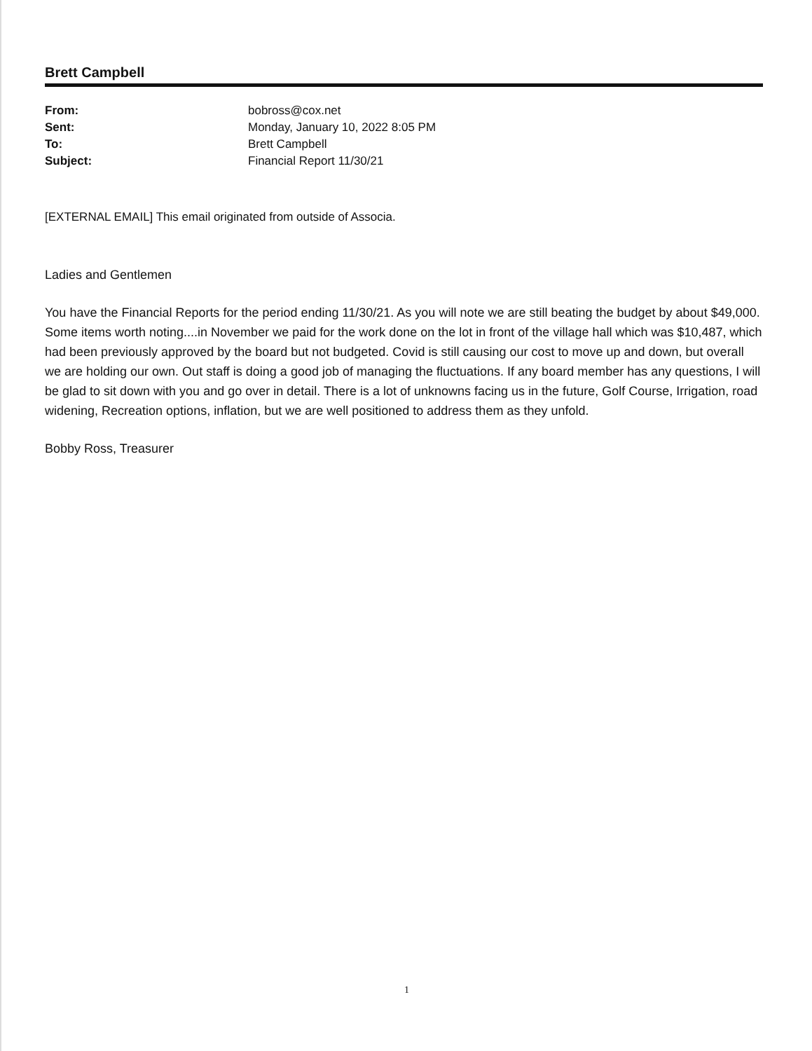Brett Campbell
| From: | bobross@cox.net |
| Sent: | Monday, January 10, 2022 8:05 PM |
| To: | Brett Campbell |
| Subject: | Financial Report 11/30/21 |
[EXTERNAL EMAIL] This email originated from outside of Associa.
Ladies and Gentlemen
You have the Financial Reports for the period ending 11/30/21. As you will note we are still beating the budget by about $49,000. Some items worth noting....in November we paid for the work done on the lot in front of the village hall which was $10,487, which had been previously approved by the board but not budgeted. Covid is still causing our cost to move up and down, but overall we are holding our own. Out staff is doing a good job of managing the fluctuations. If any board member has any questions, I will be glad to sit down with you and go over in detail. There is a lot of unknowns facing us in the future, Golf Course, Irrigation, road widening, Recreation options, inflation, but we are well positioned to address them as they unfold.
Bobby Ross, Treasurer
1